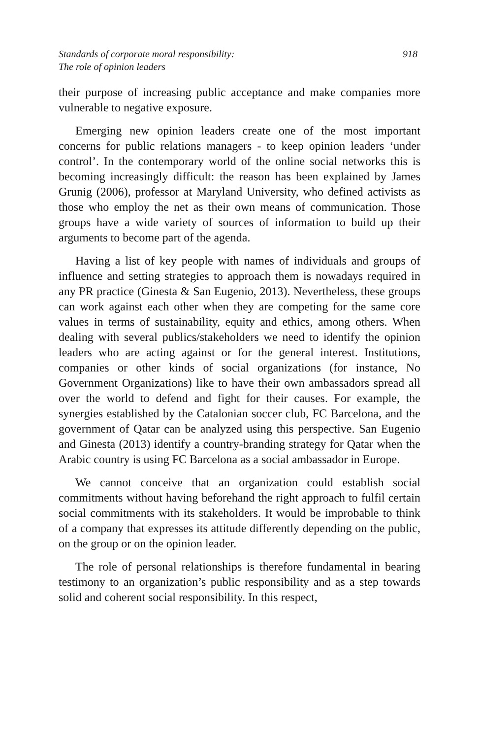Standards of corporate moral responsibility:
The role of opinion leaders
918
their purpose of increasing public acceptance and make companies more vulnerable to negative exposure.
Emerging new opinion leaders create one of the most important concerns for public relations managers - to keep opinion leaders ‘under control’. In the contemporary world of the online social networks this is becoming increasingly difficult: the reason has been explained by James Grunig (2006), professor at Maryland University, who defined activists as those who employ the net as their own means of communication. Those groups have a wide variety of sources of information to build up their arguments to become part of the agenda.
Having a list of key people with names of individuals and groups of influence and setting strategies to approach them is nowadays required in any PR practice (Ginesta & San Eugenio, 2013). Nevertheless, these groups can work against each other when they are competing for the same core values in terms of sustainability, equity and ethics, among others. When dealing with several publics/stakeholders we need to identify the opinion leaders who are acting against or for the general interest. Institutions, companies or other kinds of social organizations (for instance, No Government Organizations) like to have their own ambassadors spread all over the world to defend and fight for their causes. For example, the synergies established by the Catalonian soccer club, FC Barcelona, and the government of Qatar can be analyzed using this perspective. San Eugenio and Ginesta (2013) identify a country-branding strategy for Qatar when the Arabic country is using FC Barcelona as a social ambassador in Europe.
We cannot conceive that an organization could establish social commitments without having beforehand the right approach to fulfil certain social commitments with its stakeholders. It would be improbable to think of a company that expresses its attitude differently depending on the public, on the group or on the opinion leader.
The role of personal relationships is therefore fundamental in bearing testimony to an organization’s public responsibility and as a step towards solid and coherent social responsibility. In this respect,